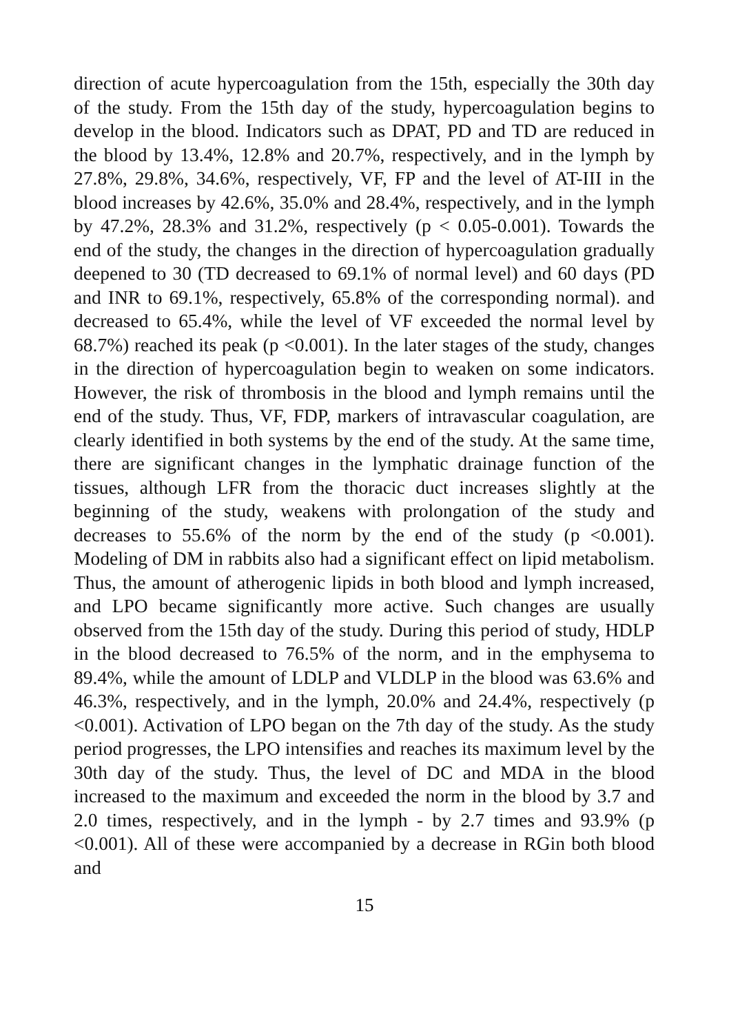direction of acute hypercoagulation from the 15th, especially the 30th day of the study. From the 15th day of the study, hypercoagulation begins to develop in the blood. Indicators such as DPAT, PD and TD are reduced in the blood by 13.4%, 12.8% and 20.7%, respectively, and in the lymph by 27.8%, 29.8%, 34.6%, respectively, VF, FP and the level of AT-III in the blood increases by 42.6%, 35.0% and 28.4%, respectively, and in the lymph by 47.2%, 28.3% and 31.2%, respectively (p < 0.05-0.001). Towards the end of the study, the changes in the direction of hypercoagulation gradually deepened to 30 (TD decreased to 69.1% of normal level) and 60 days (PD and INR to 69.1%, respectively, 65.8% of the corresponding normal). and decreased to 65.4%, while the level of VF exceeded the normal level by 68.7%) reached its peak (p <0.001). In the later stages of the study, changes in the direction of hypercoagulation begin to weaken on some indicators. However, the risk of thrombosis in the blood and lymph remains until the end of the study. Thus, VF, FDP, markers of intravascular coagulation, are clearly identified in both systems by the end of the study. At the same time, there are significant changes in the lymphatic drainage function of the tissues, although LFR from the thoracic duct increases slightly at the beginning of the study, weakens with prolongation of the study and decreases to 55.6% of the norm by the end of the study (p <0.001). Modeling of DM in rabbits also had a significant effect on lipid metabolism. Thus, the amount of atherogenic lipids in both blood and lymph increased, and LPO became significantly more active. Such changes are usually observed from the 15th day of the study. During this period of study, HDLP in the blood decreased to 76.5% of the norm, and in the emphysema to 89.4%, while the amount of LDLP and VLDLP in the blood was 63.6% and 46.3%, respectively, and in the lymph, 20.0% and 24.4%, respectively (p <0.001). Activation of LPO began on the 7th day of the study. As the study period progresses, the LPO intensifies and reaches its maximum level by the 30th day of the study. Thus, the level of DC and MDA in the blood increased to the maximum and exceeded the norm in the blood by 3.7 and 2.0 times, respectively, and in the lymph - by 2.7 times and 93.9% (p <0.001). All of these were accompanied by a decrease in RGin both blood and
15